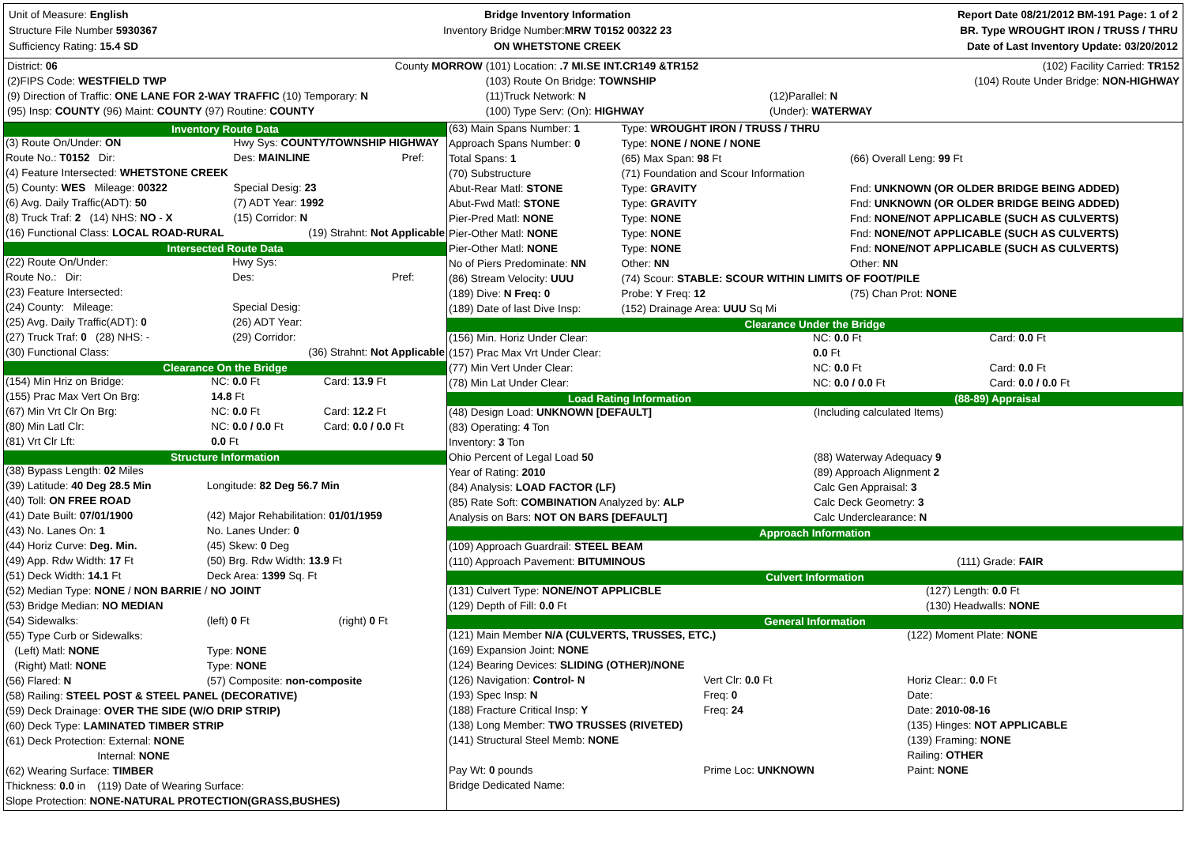Unit of Measure: English
Structure File Number 5930367
Sufficiency Rating: 15.4 SD
Bridge Inventory Information
Inventory Bridge Number:MRW T0152 00322 23
ON WHETSTONE CREEK
Report Date 08/21/2012 BM-191 Page: 1 of 2
BR. Type WROUGHT IRON / TRUSS / THRU
Date of Last Inventory Update: 03/20/2012
| District: 06 | County MORROW | (101) Location: .7 MI.SE INT.CR149 &TR152 | | (102) Facility Carried: TR152 |
| (2)FIPS Code: WESTFIELD TWP | | (103) Route On Bridge: TOWNSHIP | | (104) Route Under Bridge: NON-HIGHWAY |
| (9) Direction of Traffic: ONE LANE FOR 2-WAY TRAFFIC (10) Temporary: N | | (11)Truck Network: N | (12)Parallel: N | |
| (95) Insp: COUNTY (96) Maint: COUNTY (97) Routine: COUNTY | | (100) Type Serv: (On): HIGHWAY | (Under): WATERWAY | |
Inventory Route Data
| (3) Route On/Under: ON | Hwy Sys: COUNTY/TOWNSHIP HIGHWAY | |
| Route No.: T0152 Dir: | Des: MAINLINE | Pref: |
| (4) Feature Intersected: WHETSTONE CREEK | | |
| (5) County: WES Mileage: 00322 | Special Desig: 23 | |
| (6) Avg. Daily Traffic(ADT): 50 | (7) ADT Year: 1992 | |
| (8) Truck Traf: 2 (14) NHS: NO - X | (15) Corridor: N | |
| (16) Functional Class: LOCAL ROAD-RURAL | (19) Strahnt: Not Applicable | |
Intersected Route Data
| (22) Route On/Under: | Hwy Sys: | |
| Route No.: Dir: | Des: | Pref: |
| (23) Feature Intersected: | | |
| (24) County: Mileage: | Special Desig: | |
| (25) Avg. Daily Traffic(ADT): 0 | (26) ADT Year: | |
| (27) Truck Traf: 0 (28) NHS: - | (29) Corridor: | |
| (30) Functional Class: | (36) Strahnt: Not Applicable | |
Clearance On the Bridge
| (154) Min Hriz on Bridge: | NC: 0.0 Ft | Card: 13.9 Ft |
| (155) Prac Max Vert On Brg: | 14.8 Ft | |
| (67) Min Vrt Clr On Brg: | NC: 0.0 Ft | Card: 12.2 Ft |
| (80) Min Latl Clr: | NC: 0.0 / 0.0 Ft | Card: 0.0 / 0.0 Ft |
| (81) Vrt Clr Lft: | 0.0 Ft | |
Structure Information
| (38) Bypass Length: 02 Miles | | |
| (39) Latitude: 40 Deg 28.5 Min | Longitude: 82 Deg 56.7 Min | |
| (40) Toll: ON FREE ROAD | | |
| (41) Date Built: 07/01/1900 | (42) Major Rehabilitation: 01/01/1959 | |
| (43) No. Lanes On: 1 | No. Lanes Under: 0 | |
| (44) Horiz Curve: Deg. Min. | (45) Skew: 0 Deg | |
| (49) App. Rdw Width: 17 Ft | (50) Brg. Rdw Width: 13.9 Ft | |
| (51) Deck Width: 14.1 Ft | Deck Area: 1399 Sq. Ft | |
| (52) Median Type: NONE / NON BARRIE / NO JOINT | | |
| (53) Bridge Median: NO MEDIAN | | |
| (54) Sidewalks: | (left) 0 Ft | (right) 0 Ft |
| (55) Type Curb or Sidewalks: | | |
| (Left) Matl: NONE | Type: NONE | |
| (Right) Matl: NONE | Type: NONE | |
| (56) Flared: N | (57) Composite: non-composite | |
| (58) Railing: STEEL POST & STEEL PANEL (DECORATIVE) | | |
| (59) Deck Drainage: OVER THE SIDE (W/O DRIP STRIP) | | |
| (60) Deck Type: LAMINATED TIMBER STRIP | | |
| (61) Deck Protection: External: NONE | | |
| Internal: NONE | | |
| (62) Wearing Surface: TIMBER | | |
| Thickness: 0.0 in (119) Date of Wearing Surface: | | |
| Slope Protection: NONE-NATURAL PROTECTION(GRASS,BUSHES) | | |
| (63) Main Spans Number: 1 | Type: WROUGHT IRON / TRUSS / THRU | |
| Approach Spans Number: 0 | Type: NONE / NONE / NONE | |
| Total Spans: 1 | (65) Max Span: 98 Ft | (66) Overall Leng: 99 Ft |
| (70) Substructure | (71) Foundation and Scour Information | |
| Abut-Rear Matl: STONE | Type: GRAVITY | Fnd: UNKNOWN (OR OLDER BRIDGE BEING ADDED) |
| Abut-Fwd Matl: STONE | Type: GRAVITY | Fnd: UNKNOWN (OR OLDER BRIDGE BEING ADDED) |
| Pier-Pred Matl: NONE | Type: NONE | Fnd: NONE/NOT APPLICABLE (SUCH AS CULVERTS) |
| Pier-Other Matl: NONE | Type: NONE | Fnd: NONE/NOT APPLICABLE (SUCH AS CULVERTS) |
| Pier-Other Matl: NONE | Type: NONE | Fnd: NONE/NOT APPLICABLE (SUCH AS CULVERTS) |
| No of Piers Predominate: NN | Other: NN | Other: NN |
| (86) Stream Velocity: UUU | (74) Scour: STABLE: SCOUR WITHIN LIMITS OF FOOT/PILE | |
| (189) Dive: N Freq: 0 | Probe: Y Freq: 12 | (75) Chan Prot: NONE |
| (189) Date of last Dive Insp: | (152) Drainage Area: UUU Sq Mi | |
Clearance Under the Bridge
| (156) Min. Horiz Under Clear: | NC: 0.0 Ft | Card: 0.0 Ft |
| (157) Prac Max Vrt Under Clear: | 0.0 Ft | |
| (77) Min Vert Under Clear: | NC: 0.0 Ft | Card: 0.0 Ft |
| (78) Min Lat Under Clear: | NC: 0.0 / 0.0 Ft | Card: 0.0 / 0.0 Ft |
Load Rating Information
| (48) Design Load: UNKNOWN [DEFAULT] |
| (83) Operating: 4 Ton |
| Inventory: 3 Ton |
| Ohio Percent of Legal Load 50 |
| Year of Rating: 2010 |
| (84) Analysis: LOAD FACTOR (LF) |
| (85) Rate Soft: COMBINATION Analyzed by: ALP |
| Analysis on Bars: NOT ON BARS [DEFAULT] |
(88-89) Appraisal
| (Including calculated Items) |
| (88) Waterway Adequacy 9 |
| (89) Approach Alignment 2 |
| Calc Gen Appraisal: 3 |
| Calc Deck Geometry: 3 |
| Calc Underclearance: N |
Approach Information
| (109) Approach Guardrail: STEEL BEAM | |
| (110) Approach Pavement: BITUMINOUS | (111) Grade: FAIR |
Culvert Information
| (131) Culvert Type: NONE/NOT APPLICBLE | (127) Length: 0.0 Ft |
| (129) Depth of Fill: 0.0 Ft | (130) Headwalls: NONE |
General Information
| (121) Main Member N/A (CULVERTS, TRUSSES, ETC.) | | (122) Moment Plate: NONE |
| (169) Expansion Joint: NONE | | |
| (124) Bearing Devices: SLIDING (OTHER)/NONE | | |
| (126) Navigation: Control- N | Vert Clr: 0.0 Ft | Horiz Clear:: 0.0 Ft |
| (193) Spec Insp: N | Freq: 0 | Date: |
| (188) Fracture Critical Insp: Y | Freq: 24 | Date: 2010-08-16 |
| (138) Long Member: TWO TRUSSES (RIVETED) | | (135) Hinges: NOT APPLICABLE |
| (141) Structural Steel Memb: NONE | | (139) Framing: NONE |
| | | Railing: OTHER |
| Pay Wt: 0 pounds | Prime Loc: UNKNOWN | Paint: NONE |
| Bridge Dedicated Name: | | |